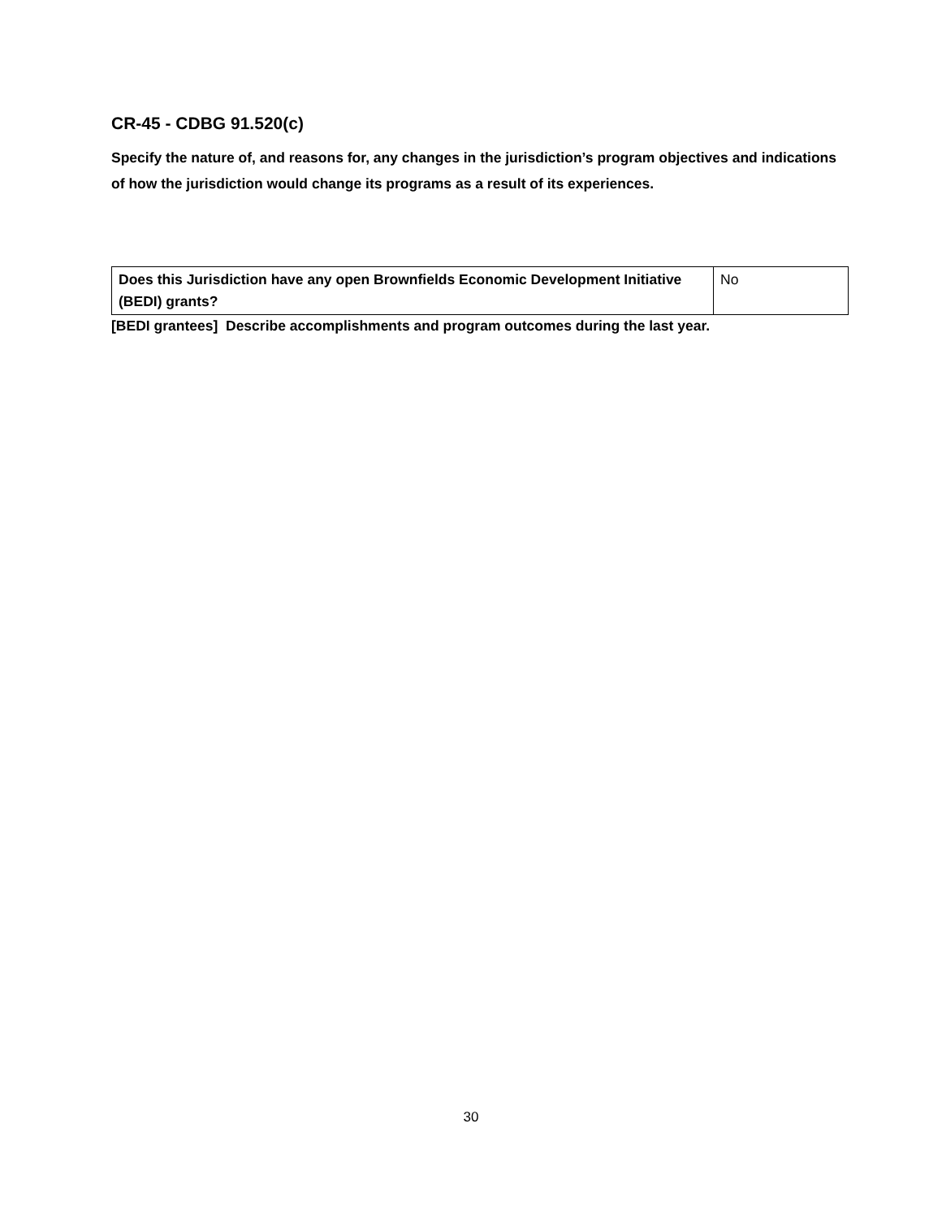CR-45 - CDBG 91.520(c)
Specify the nature of, and reasons for, any changes in the jurisdiction’s program objectives and indications of how the jurisdiction would change its programs as a result of its experiences.
| Does this Jurisdiction have any open Brownfields Economic Development Initiative (BEDI) grants? | No |
[BEDI grantees] Describe accomplishments and program outcomes during the last year.
30